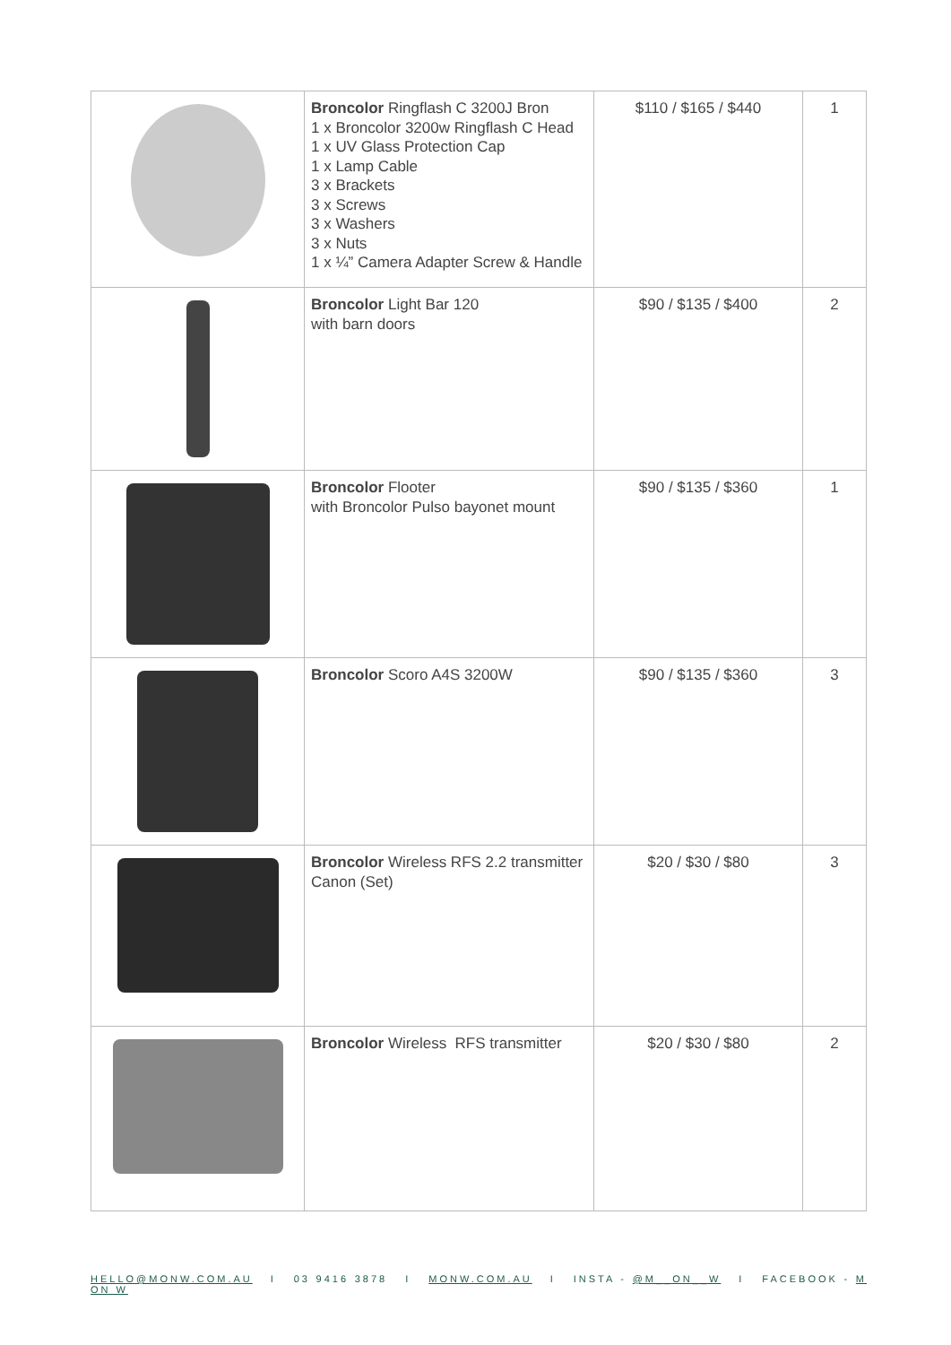| | Broncolor Ringflash C 3200J Bron 1 x Broncolor 3200w Ringflash C Head 1 x UV Glass Protection Cap 1 x Lamp Cable 3 x Brackets 3 x Screws 3 x Washers 3 x Nuts 1 x ¼” Camera Adapter Screw & Handle | $110 / $165 / $440 | 1 |
| | Broncolor Light Bar 120 with barn doors | $90 / $135 / $400 | 2 |
| | Broncolor Flooter with Broncolor Pulso bayonet mount | $90 / $135 / $360 | 1 |
| | Broncolor Scoro A4S 3200W | $90 / $135 / $360 | 3 |
| | Broncolor Wireless RFS 2.2 transmitter Canon (Set) | $20 / $30 / $80 | 3 |
| | Broncolor Wireless RFS transmitter | $20 / $30 / $80 | 2 |
HELLO@MONW.COM.AU I 03 9416 3878 I MONW.COM.AU I INSTA - @M__ON__W I FACEBOOK - M ON W